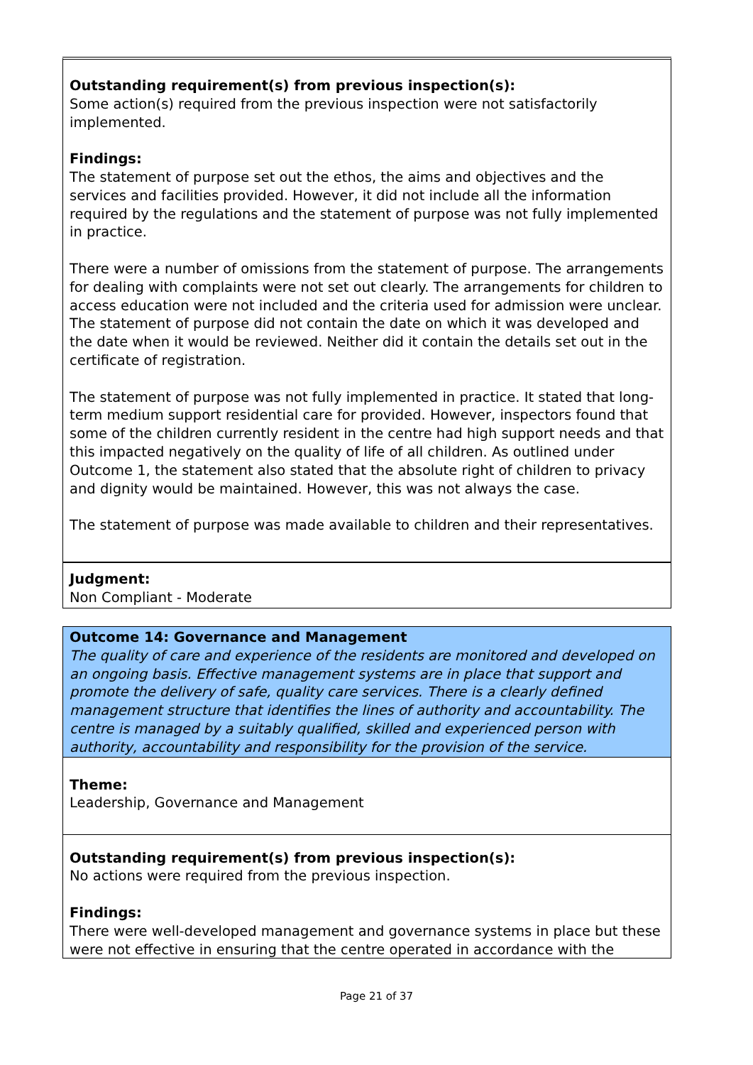Outstanding requirement(s) from previous inspection(s):
Some action(s) required from the previous inspection were not satisfactorily implemented.
Findings:
The statement of purpose set out the ethos, the aims and objectives and the services and facilities provided. However, it did not include all the information required by the regulations and the statement of purpose was not fully implemented in practice.
There were a number of omissions from the statement of purpose. The arrangements for dealing with complaints were not set out clearly. The arrangements for children to access education were not included and the criteria used for admission were unclear. The statement of purpose did not contain the date on which it was developed and the date when it would be reviewed. Neither did it contain the details set out in the certificate of registration.
The statement of purpose was not fully implemented in practice. It stated that long-term medium support residential care for provided. However, inspectors found that some of the children currently resident in the centre had high support needs and that this impacted negatively on the quality of life of all children. As outlined under Outcome 1, the statement also stated that the absolute right of children to privacy and dignity would be maintained. However, this was not always the case.
The statement of purpose was made available to children and their representatives.
Judgment:
Non Compliant - Moderate
Outcome 14: Governance and Management
The quality of care and experience of the residents are monitored and developed on an ongoing basis. Effective management systems are in place that support and promote the delivery of safe, quality care services. There is a clearly defined management structure that identifies the lines of authority and accountability. The centre is managed by a suitably qualified, skilled and experienced person with authority, accountability and responsibility for the provision of the service.
Theme:
Leadership, Governance and Management
Outstanding requirement(s) from previous inspection(s):
No actions were required from the previous inspection.
Findings:
There were well-developed management and governance systems in place but these were not effective in ensuring that the centre operated in accordance with the
Page 21 of 37